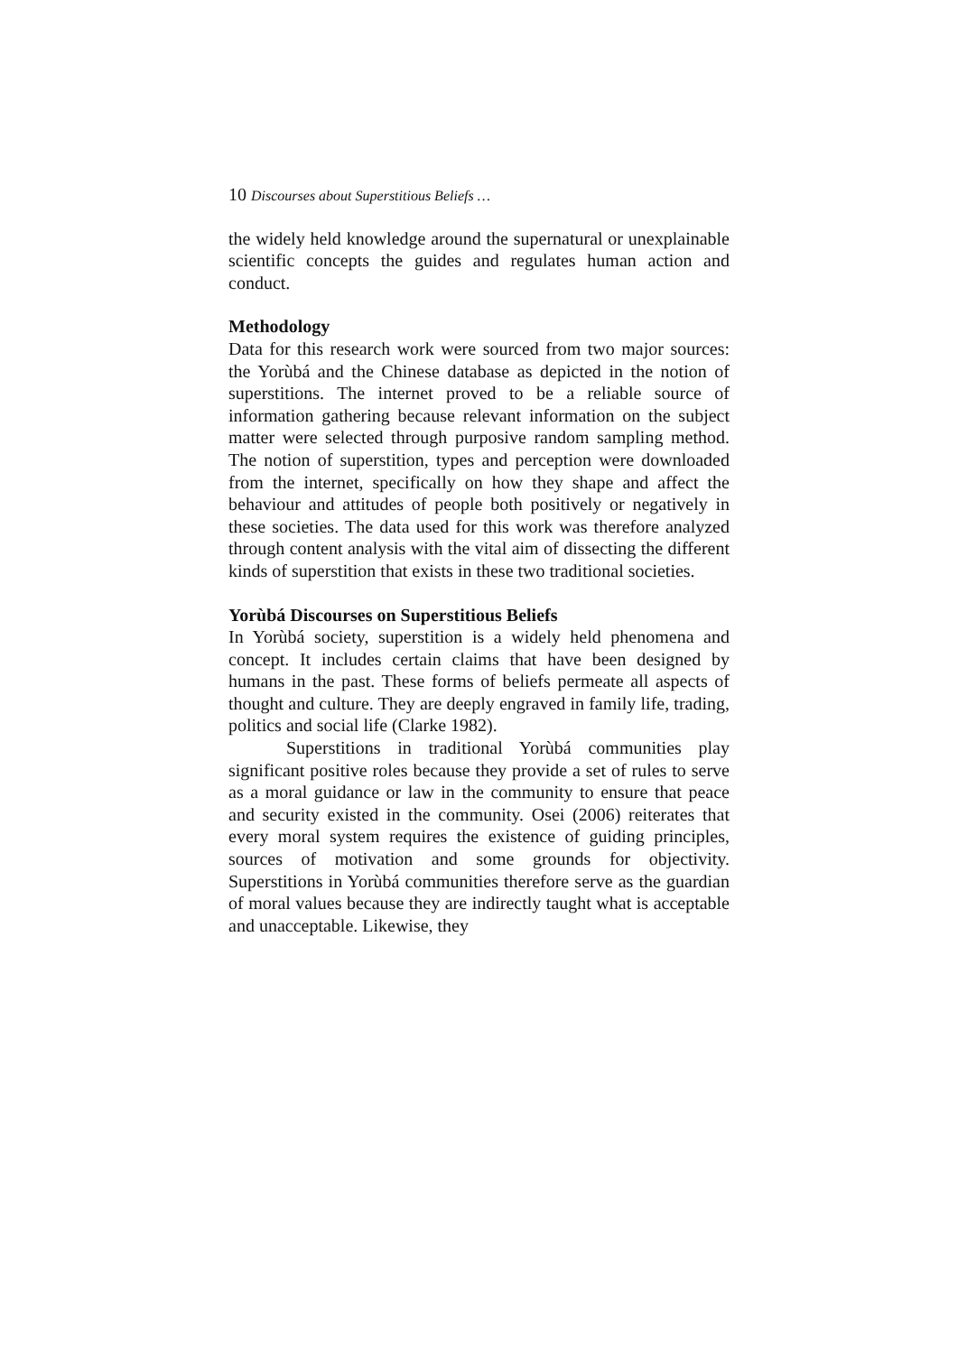10 Discourses about Superstitious Beliefs …
the widely held knowledge around the supernatural or unexplainable scientific concepts the guides and regulates human action and conduct.
Methodology
Data for this research work were sourced from two major sources: the Yorùbá and the Chinese database as depicted in the notion of superstitions. The internet proved to be a reliable source of information gathering because relevant information on the subject matter were selected through purposive random sampling method. The notion of superstition, types and perception were downloaded from the internet, specifically on how they shape and affect the behaviour and attitudes of people both positively or negatively in these societies. The data used for this work was therefore analyzed through content analysis with the vital aim of dissecting the different kinds of superstition that exists in these two traditional societies.
Yorùbá Discourses on Superstitious Beliefs
In Yorùbá society, superstition is a widely held phenomena and concept. It includes certain claims that have been designed by humans in the past. These forms of beliefs permeate all aspects of thought and culture. They are deeply engraved in family life, trading, politics and social life (Clarke 1982).
Superstitions in traditional Yorùbá communities play significant positive roles because they provide a set of rules to serve as a moral guidance or law in the community to ensure that peace and security existed in the community. Osei (2006) reiterates that every moral system requires the existence of guiding principles, sources of motivation and some grounds for objectivity. Superstitions in Yorùbá communities therefore serve as the guardian of moral values because they are indirectly taught what is acceptable and unacceptable. Likewise, they